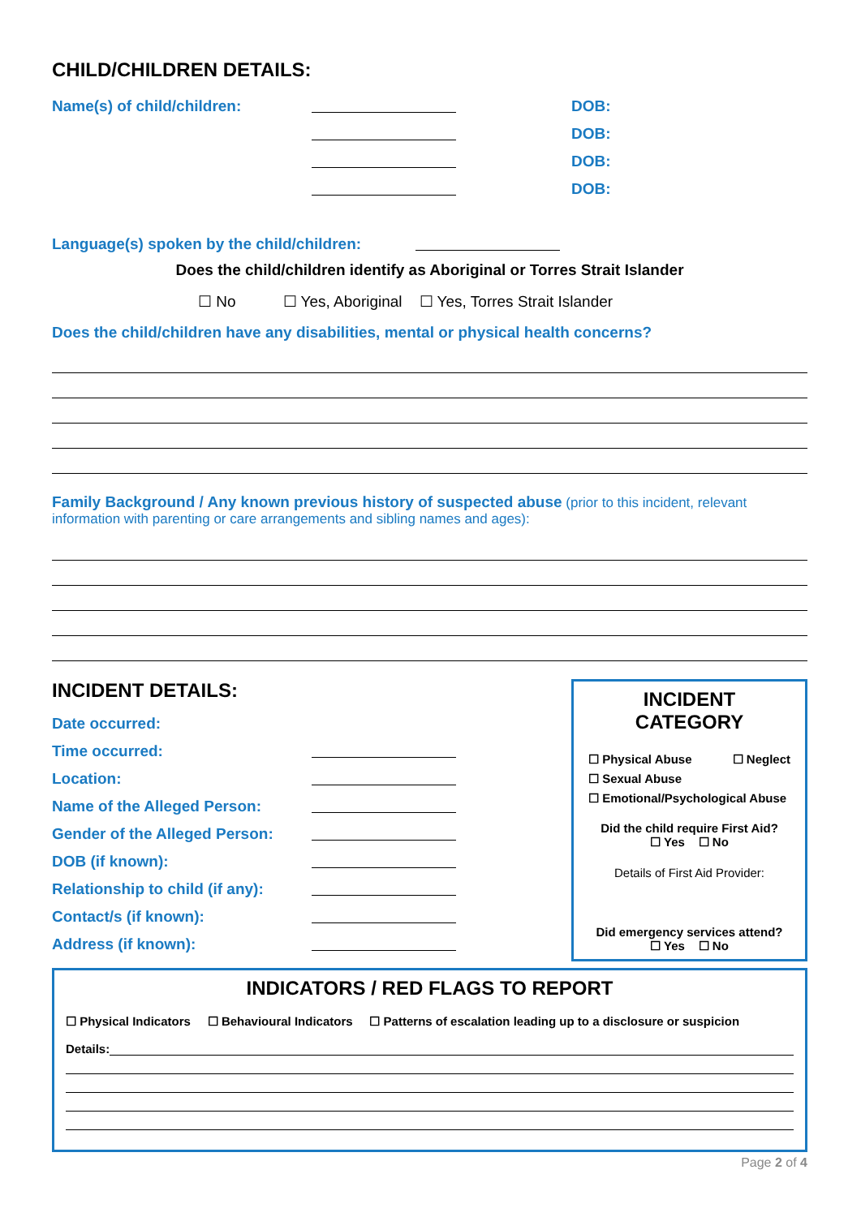CHILD/CHILDREN DETAILS:
Name(s) of child/children: DOB:
DOB:
DOB:
DOB:
Language(s) spoken by the child/children:
Does the child/children identify as Aboriginal or Torres Strait Islander
☐ No ☐ Yes, Aboriginal ☐ Yes, Torres Strait Islander
Does the child/children have any disabilities, mental or physical health concerns?
Family Background / Any known previous history of suspected abuse (prior to this incident, relevant information with parenting or care arrangements and sibling names and ages):
INCIDENT DETAILS:
Date occurred:
Time occurred:
Location:
Name of the Alleged Person:
Gender of the Alleged Person:
DOB (if known):
Relationship to child (if any):
Contact/s (if known):
Address (if known):
INCIDENT CATEGORY
☐ Physical Abuse ☐ Neglect
☐ Sexual Abuse
☐ Emotional/Psychological Abuse
Did the child require First Aid?
☐ Yes ☐ No
Details of First Aid Provider:
Did emergency services attend?
☐ Yes ☐ No
INDICATORS / RED FLAGS TO REPORT
☐ Physical Indicators ☐ Behavioural Indicators ☐ Patterns of escalation leading up to a disclosure or suspicion
Details:
Page 2 of 4